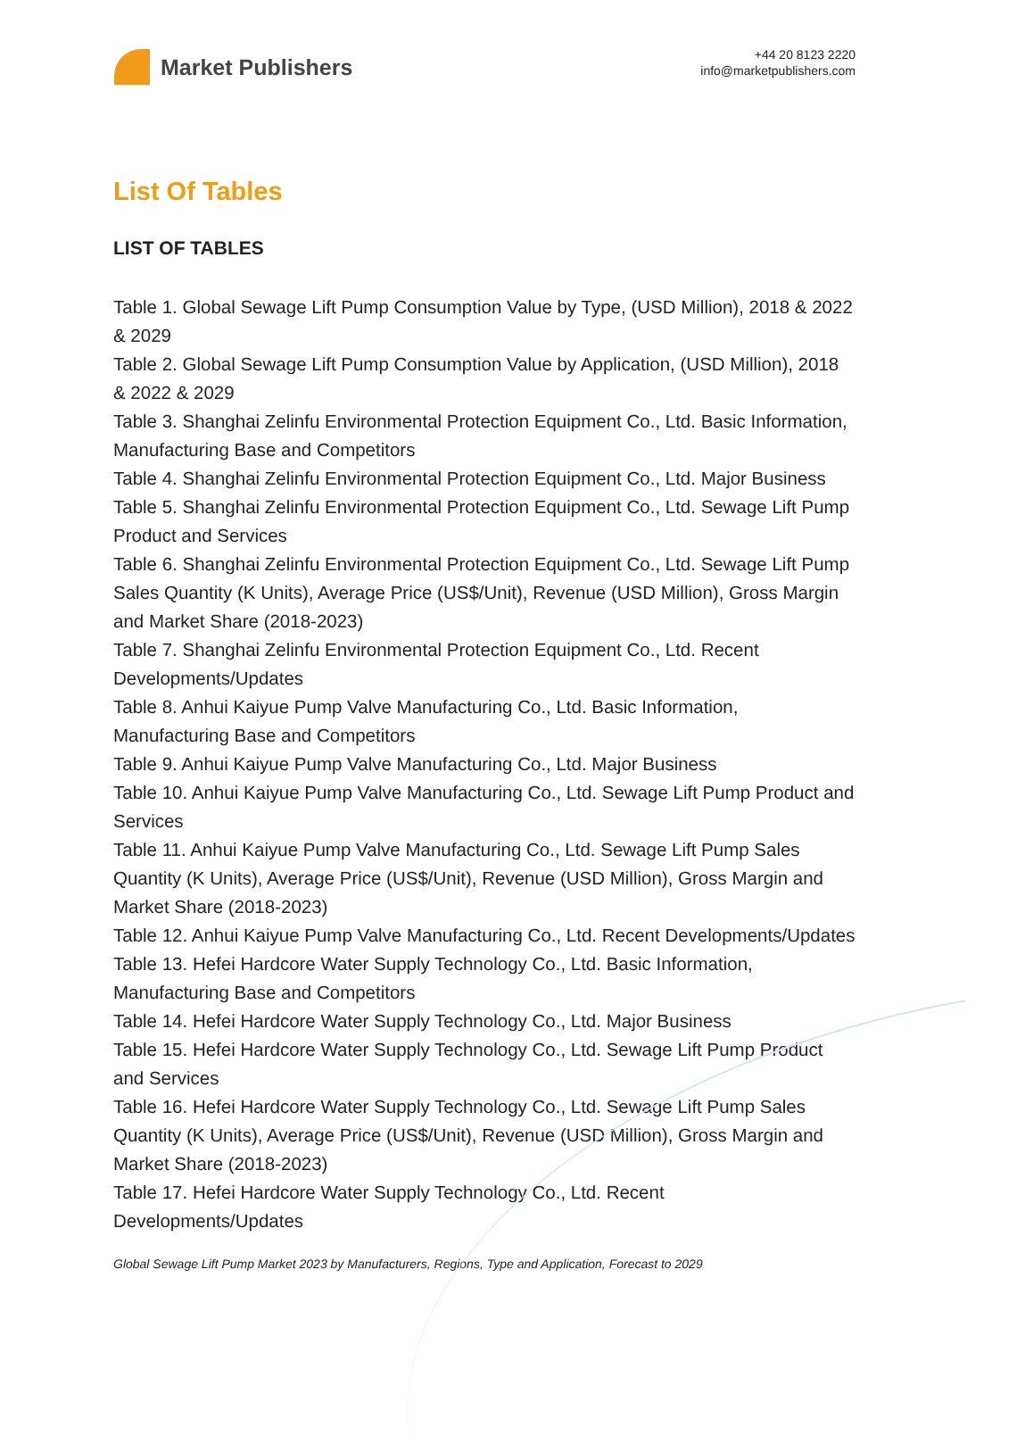Market Publishers
+44 20 8123 2220
info@marketpublishers.com
List Of Tables
LIST OF TABLES
Table 1. Global Sewage Lift Pump Consumption Value by Type, (USD Million), 2018 & 2022 & 2029
Table 2. Global Sewage Lift Pump Consumption Value by Application, (USD Million), 2018 & 2022 & 2029
Table 3. Shanghai Zelinfu Environmental Protection Equipment Co., Ltd. Basic Information, Manufacturing Base and Competitors
Table 4. Shanghai Zelinfu Environmental Protection Equipment Co., Ltd. Major Business
Table 5. Shanghai Zelinfu Environmental Protection Equipment Co., Ltd. Sewage Lift Pump Product and Services
Table 6. Shanghai Zelinfu Environmental Protection Equipment Co., Ltd. Sewage Lift Pump Sales Quantity (K Units), Average Price (US$/Unit), Revenue (USD Million), Gross Margin and Market Share (2018-2023)
Table 7. Shanghai Zelinfu Environmental Protection Equipment Co., Ltd. Recent Developments/Updates
Table 8. Anhui Kaiyue Pump Valve Manufacturing Co., Ltd. Basic Information, Manufacturing Base and Competitors
Table 9. Anhui Kaiyue Pump Valve Manufacturing Co., Ltd. Major Business
Table 10. Anhui Kaiyue Pump Valve Manufacturing Co., Ltd. Sewage Lift Pump Product and Services
Table 11. Anhui Kaiyue Pump Valve Manufacturing Co., Ltd. Sewage Lift Pump Sales Quantity (K Units), Average Price (US$/Unit), Revenue (USD Million), Gross Margin and Market Share (2018-2023)
Table 12. Anhui Kaiyue Pump Valve Manufacturing Co., Ltd. Recent Developments/Updates
Table 13. Hefei Hardcore Water Supply Technology Co., Ltd. Basic Information, Manufacturing Base and Competitors
Table 14. Hefei Hardcore Water Supply Technology Co., Ltd. Major Business
Table 15. Hefei Hardcore Water Supply Technology Co., Ltd. Sewage Lift Pump Product and Services
Table 16. Hefei Hardcore Water Supply Technology Co., Ltd. Sewage Lift Pump Sales Quantity (K Units), Average Price (US$/Unit), Revenue (USD Million), Gross Margin and Market Share (2018-2023)
Table 17. Hefei Hardcore Water Supply Technology Co., Ltd. Recent Developments/Updates
Global Sewage Lift Pump Market 2023 by Manufacturers, Regions, Type and Application, Forecast to 2029